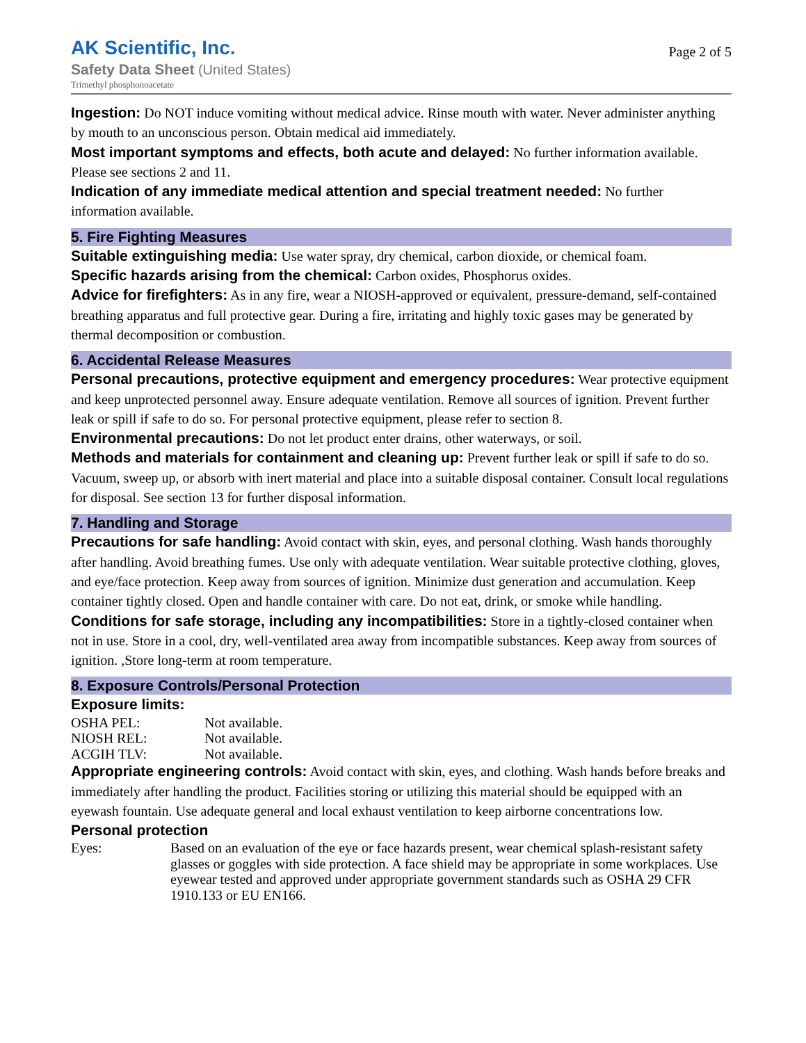AK Scientific, Inc.
Safety Data Sheet (United States)
Trimethyl phosphonoacetate
Page 2 of 5
Ingestion: Do NOT induce vomiting without medical advice. Rinse mouth with water. Never administer anything by mouth to an unconscious person. Obtain medical aid immediately.
Most important symptoms and effects, both acute and delayed: No further information available. Please see sections 2 and 11.
Indication of any immediate medical attention and special treatment needed: No further information available.
5. Fire Fighting Measures
Suitable extinguishing media: Use water spray, dry chemical, carbon dioxide, or chemical foam.
Specific hazards arising from the chemical: Carbon oxides, Phosphorus oxides.
Advice for firefighters: As in any fire, wear a NIOSH-approved or equivalent, pressure-demand, self-contained breathing apparatus and full protective gear. During a fire, irritating and highly toxic gases may be generated by thermal decomposition or combustion.
6. Accidental Release Measures
Personal precautions, protective equipment and emergency procedures: Wear protective equipment and keep unprotected personnel away. Ensure adequate ventilation. Remove all sources of ignition. Prevent further leak or spill if safe to do so. For personal protective equipment, please refer to section 8.
Environmental precautions: Do not let product enter drains, other waterways, or soil.
Methods and materials for containment and cleaning up: Prevent further leak or spill if safe to do so. Vacuum, sweep up, or absorb with inert material and place into a suitable disposal container. Consult local regulations for disposal. See section 13 for further disposal information.
7. Handling and Storage
Precautions for safe handling: Avoid contact with skin, eyes, and personal clothing. Wash hands thoroughly after handling. Avoid breathing fumes. Use only with adequate ventilation. Wear suitable protective clothing, gloves, and eye/face protection. Keep away from sources of ignition. Minimize dust generation and accumulation. Keep container tightly closed. Open and handle container with care. Do not eat, drink, or smoke while handling.
Conditions for safe storage, including any incompatibilities: Store in a tightly-closed container when not in use. Store in a cool, dry, well-ventilated area away from incompatible substances. Keep away from sources of ignition. ,Store long-term at room temperature.
8. Exposure Controls/Personal Protection
Exposure limits:
| OSHA PEL: | Not available. |
| NIOSH REL: | Not available. |
| ACGIH TLV: | Not available. |
Appropriate engineering controls: Avoid contact with skin, eyes, and clothing. Wash hands before breaks and immediately after handling the product. Facilities storing or utilizing this material should be equipped with an eyewash fountain. Use adequate general and local exhaust ventilation to keep airborne concentrations low.
Personal protection
| Eyes: | Based on an evaluation of the eye or face hazards present, wear chemical splash-resistant safety glasses or goggles with side protection. A face shield may be appropriate in some workplaces. Use eyewear tested and approved under appropriate government standards such as OSHA 29 CFR 1910.133 or EU EN166. |